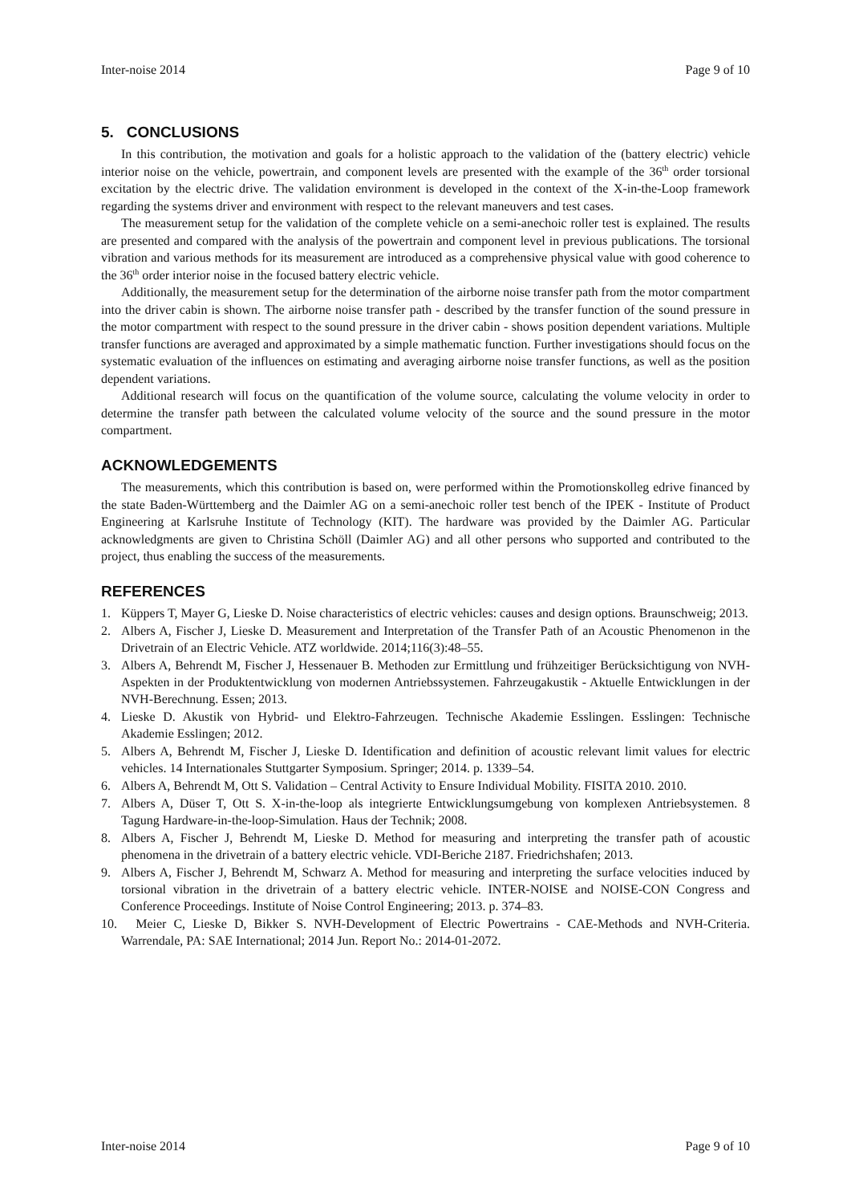Inter-noise 2014 Page 9 of 10
5. CONCLUSIONS
In this contribution, the motivation and goals for a holistic approach to the validation of the (battery electric) vehicle interior noise on the vehicle, powertrain, and component levels are presented with the example of the 36<sup>th</sup> order torsional excitation by the electric drive. The validation environment is developed in the context of the X-in-the-Loop framework regarding the systems driver and environment with respect to the relevant maneuvers and test cases.
The measurement setup for the validation of the complete vehicle on a semi-anechoic roller test is explained. The results are presented and compared with the analysis of the powertrain and component level in previous publications. The torsional vibration and various methods for its measurement are introduced as a comprehensive physical value with good coherence to the 36<sup>th</sup> order interior noise in the focused battery electric vehicle.
Additionally, the measurement setup for the determination of the airborne noise transfer path from the motor compartment into the driver cabin is shown. The airborne noise transfer path - described by the transfer function of the sound pressure in the motor compartment with respect to the sound pressure in the driver cabin - shows position dependent variations. Multiple transfer functions are averaged and approximated by a simple mathematic function. Further investigations should focus on the systematic evaluation of the influences on estimating and averaging airborne noise transfer functions, as well as the position dependent variations.
Additional research will focus on the quantification of the volume source, calculating the volume velocity in order to determine the transfer path between the calculated volume velocity of the source and the sound pressure in the motor compartment.
ACKNOWLEDGEMENTS
The measurements, which this contribution is based on, were performed within the Promotionskolleg edrive financed by the state Baden-Württemberg and the Daimler AG on a semi-anechoic roller test bench of the IPEK - Institute of Product Engineering at Karlsruhe Institute of Technology (KIT). The hardware was provided by the Daimler AG. Particular acknowledgments are given to Christina Schöll (Daimler AG) and all other persons who supported and contributed to the project, thus enabling the success of the measurements.
REFERENCES
1. Küppers T, Mayer G, Lieske D. Noise characteristics of electric vehicles: causes and design options. Braunschweig; 2013.
2. Albers A, Fischer J, Lieske D. Measurement and Interpretation of the Transfer Path of an Acoustic Phenomenon in the Drivetrain of an Electric Vehicle. ATZ worldwide. 2014;116(3):48–55.
3. Albers A, Behrendt M, Fischer J, Hessenauer B. Methoden zur Ermittlung und frühzeitiger Berücksichtigung von NVH-Aspekten in der Produktentwicklung von modernen Antriebssystemen. Fahrzeugakustik - Aktuelle Entwicklungen in der NVH-Berechnung. Essen; 2013.
4. Lieske D. Akustik von Hybrid- und Elektro-Fahrzeugen. Technische Akademie Esslingen. Esslingen: Technische Akademie Esslingen; 2012.
5. Albers A, Behrendt M, Fischer J, Lieske D. Identification and definition of acoustic relevant limit values for electric vehicles. 14 Internationales Stuttgarter Symposium. Springer; 2014. p. 1339–54.
6. Albers A, Behrendt M, Ott S. Validation – Central Activity to Ensure Individual Mobility. FISITA 2010. 2010.
7. Albers A, Düser T, Ott S. X-in-the-loop als integrierte Entwicklungsumgebung von komplexen Antriebsystemen. 8 Tagung Hardware-in-the-loop-Simulation. Haus der Technik; 2008.
8. Albers A, Fischer J, Behrendt M, Lieske D. Method for measuring and interpreting the transfer path of acoustic phenomena in the drivetrain of a battery electric vehicle. VDI-Beriche 2187. Friedrichshafen; 2013.
9. Albers A, Fischer J, Behrendt M, Schwarz A. Method for measuring and interpreting the surface velocities induced by torsional vibration in the drivetrain of a battery electric vehicle. INTER-NOISE and NOISE-CON Congress and Conference Proceedings. Institute of Noise Control Engineering; 2013. p. 374–83.
10. Meier C, Lieske D, Bikker S. NVH-Development of Electric Powertrains - CAE-Methods and NVH-Criteria. Warrendale, PA: SAE International; 2014 Jun. Report No.: 2014-01-2072.
Inter-noise 2014 Page 9 of 10